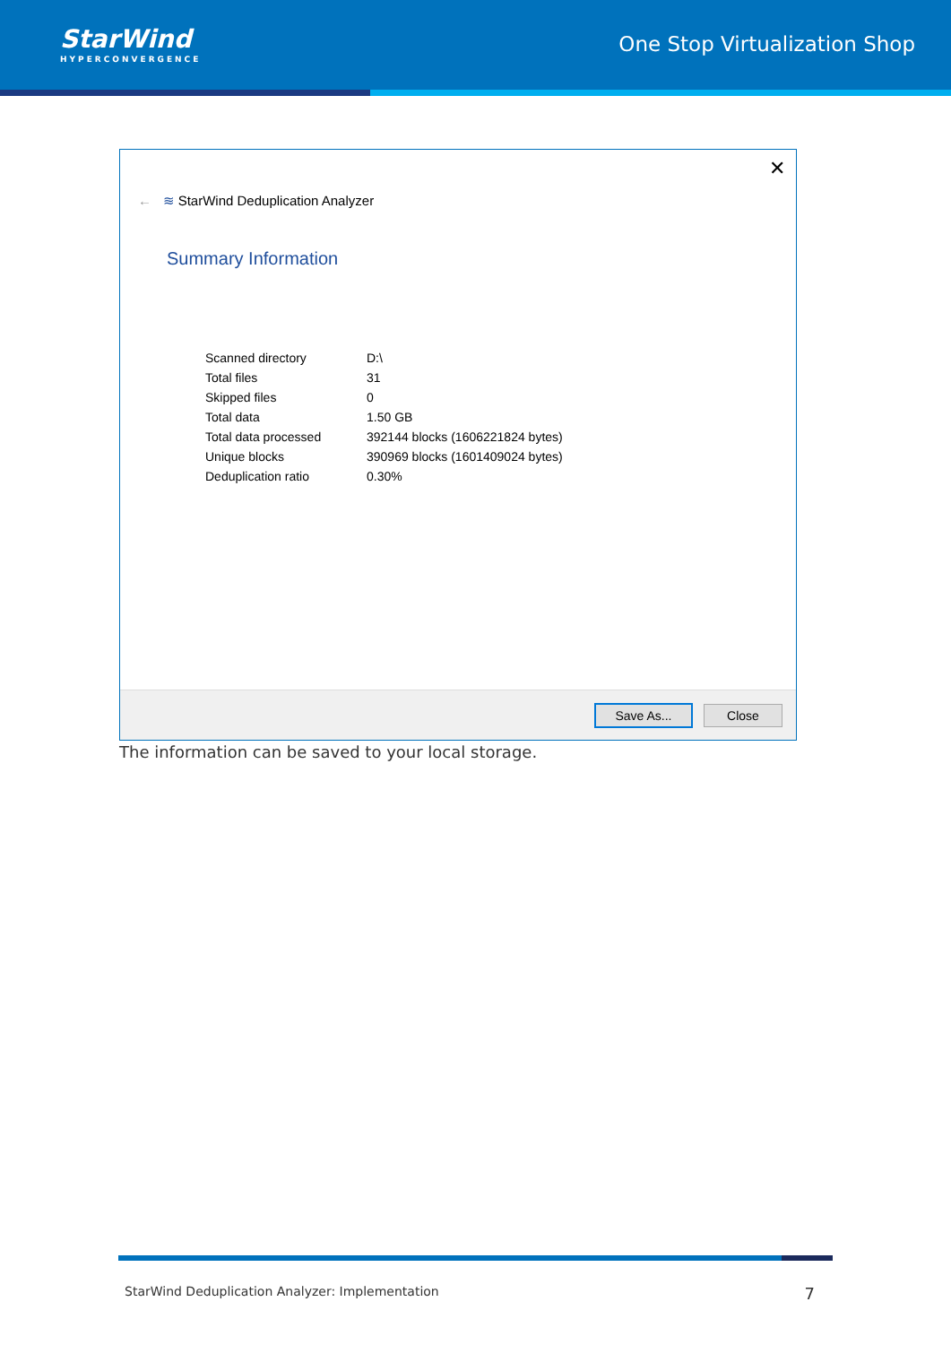StarWind
HYPERCONVERGENCE
One Stop Virtualization Shop
✕
← ≋ StarWind Deduplication Analyzer
Summary Information
| Scanned directory | D:\ |
| Total files | 31 |
| Skipped files | 0 |
| Total data | 1.50 GB |
| Total data processed | 392144 blocks (1606221824 bytes) |
| Unique blocks | 390969 blocks (1601409024 bytes) |
| Deduplication ratio | 0.30% |
Save As... Close
The information can be saved to your local storage.
StarWind Deduplication Analyzer: Implementation 7